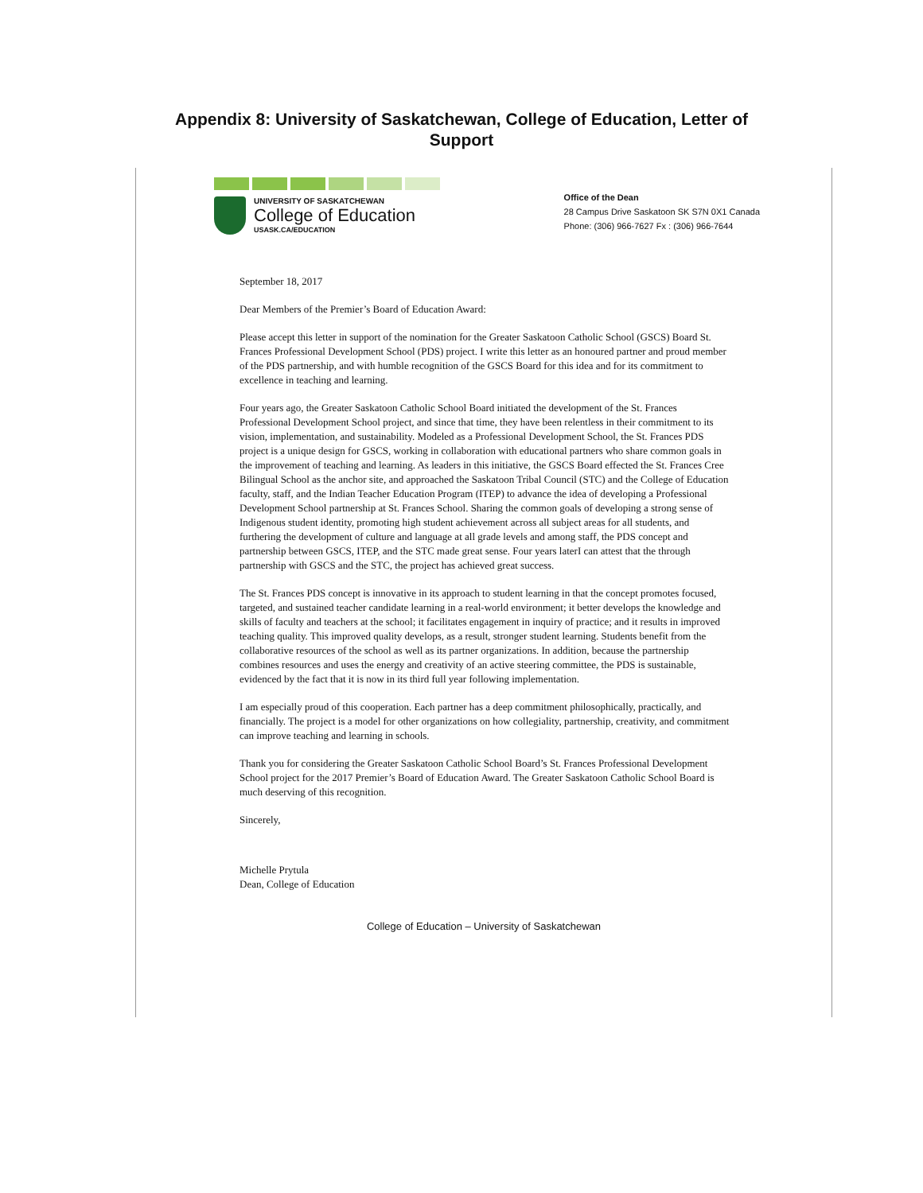Appendix 8: University of Saskatchewan, College of Education, Letter of
Support
UNIVERSITY OF SASKATCHEWAN
College of Education
USASK.CA/EDUCATION
Office of the Dean
28 Campus Drive Saskatoon SK S7N 0X1 Canada
Phone: (306) 966-7627 Fx : (306) 966-7644
September 18, 2017
Dear Members of the Premier’s Board of Education Award:
Please accept this letter in support of the nomination for the Greater Saskatoon Catholic School (GSCS) Board St. Frances Professional Development School (PDS) project. I write this letter as an honoured partner and proud member of the PDS partnership, and with humble recognition of the GSCS Board for this idea and for its commitment to excellence in teaching and learning.
Four years ago, the Greater Saskatoon Catholic School Board initiated the development of the St. Frances Professional Development School project, and since that time, they have been relentless in their commitment to its vision, implementation, and sustainability. Modeled as a Professional Development School, the St. Frances PDS project is a unique design for GSCS, working in collaboration with educational partners who share common goals in the improvement of teaching and learning. As leaders in this initiative, the GSCS Board effected the St. Frances Cree Bilingual School as the anchor site, and approached the Saskatoon Tribal Council (STC) and the College of Education faculty, staff, and the Indian Teacher Education Program (ITEP) to advance the idea of developing a Professional Development School partnership at St. Frances School. Sharing the common goals of developing a strong sense of Indigenous student identity, promoting high student achievement across all subject areas for all students, and furthering the development of culture and language at all grade levels and among staff, the PDS concept and partnership between GSCS, ITEP, and the STC made great sense. Four years laterI can attest that the through partnership with GSCS and the STC, the project has achieved great success.
The St. Frances PDS concept is innovative in its approach to student learning in that the concept promotes focused, targeted, and sustained teacher candidate learning in a real-world environment; it better develops the knowledge and skills of faculty and teachers at the school; it facilitates engagement in inquiry of practice; and it results in improved teaching quality. This improved quality develops, as a result, stronger student learning. Students benefit from the collaborative resources of the school as well as its partner organizations. In addition, because the partnership combines resources and uses the energy and creativity of an active steering committee, the PDS is sustainable, evidenced by the fact that it is now in its third full year following implementation.
I am especially proud of this cooperation. Each partner has a deep commitment philosophically, practically, and financially. The project is a model for other organizations on how collegiality, partnership, creativity, and commitment can improve teaching and learning in schools.
Thank you for considering the Greater Saskatoon Catholic School Board’s St. Frances Professional Development School project for the 2017 Premier’s Board of Education Award. The Greater Saskatoon Catholic School Board is much deserving of this recognition.
Sincerely,
Michelle Prytula
Dean, College of Education
College of Education – University of Saskatchewan